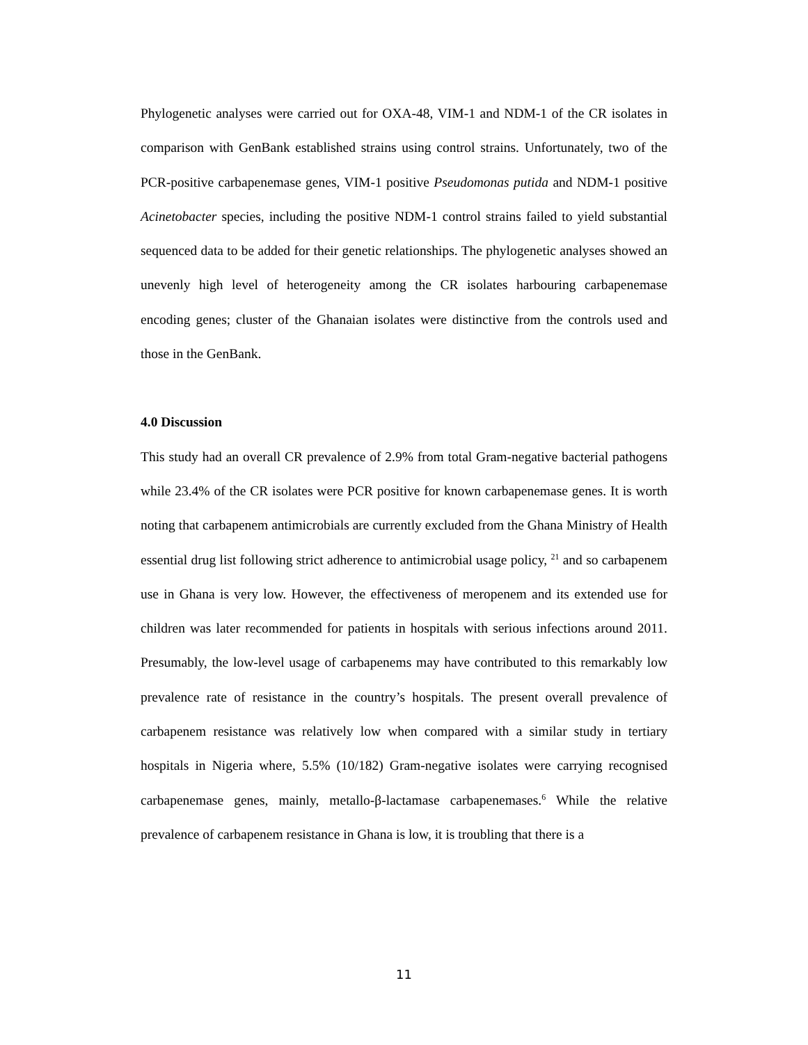Phylogenetic analyses were carried out for OXA-48, VIM-1 and NDM-1 of the CR isolates in comparison with GenBank established strains using control strains. Unfortunately, two of the PCR-positive carbapenemase genes, VIM-1 positive Pseudomonas putida and NDM-1 positive Acinetobacter species, including the positive NDM-1 control strains failed to yield substantial sequenced data to be added for their genetic relationships. The phylogenetic analyses showed an unevenly high level of heterogeneity among the CR isolates harbouring carbapenemase encoding genes; cluster of the Ghanaian isolates were distinctive from the controls used and those in the GenBank.
4.0 Discussion
This study had an overall CR prevalence of 2.9% from total Gram-negative bacterial pathogens while 23.4% of the CR isolates were PCR positive for known carbapenemase genes. It is worth noting that carbapenem antimicrobials are currently excluded from the Ghana Ministry of Health essential drug list following strict adherence to antimicrobial usage policy, <sup>21</sup> and so carbapenem use in Ghana is very low. However, the effectiveness of meropenem and its extended use for children was later recommended for patients in hospitals with serious infections around 2011. Presumably, the low-level usage of carbapenems may have contributed to this remarkably low prevalence rate of resistance in the country’s hospitals. The present overall prevalence of carbapenem resistance was relatively low when compared with a similar study in tertiary hospitals in Nigeria where, 5.5% (10/182) Gram-negative isolates were carrying recognised carbapenemase genes, mainly, metallo-β-lactamase carbapenemases.<sup>6</sup> While the relative prevalence of carbapenem resistance in Ghana is low, it is troubling that there is a
11